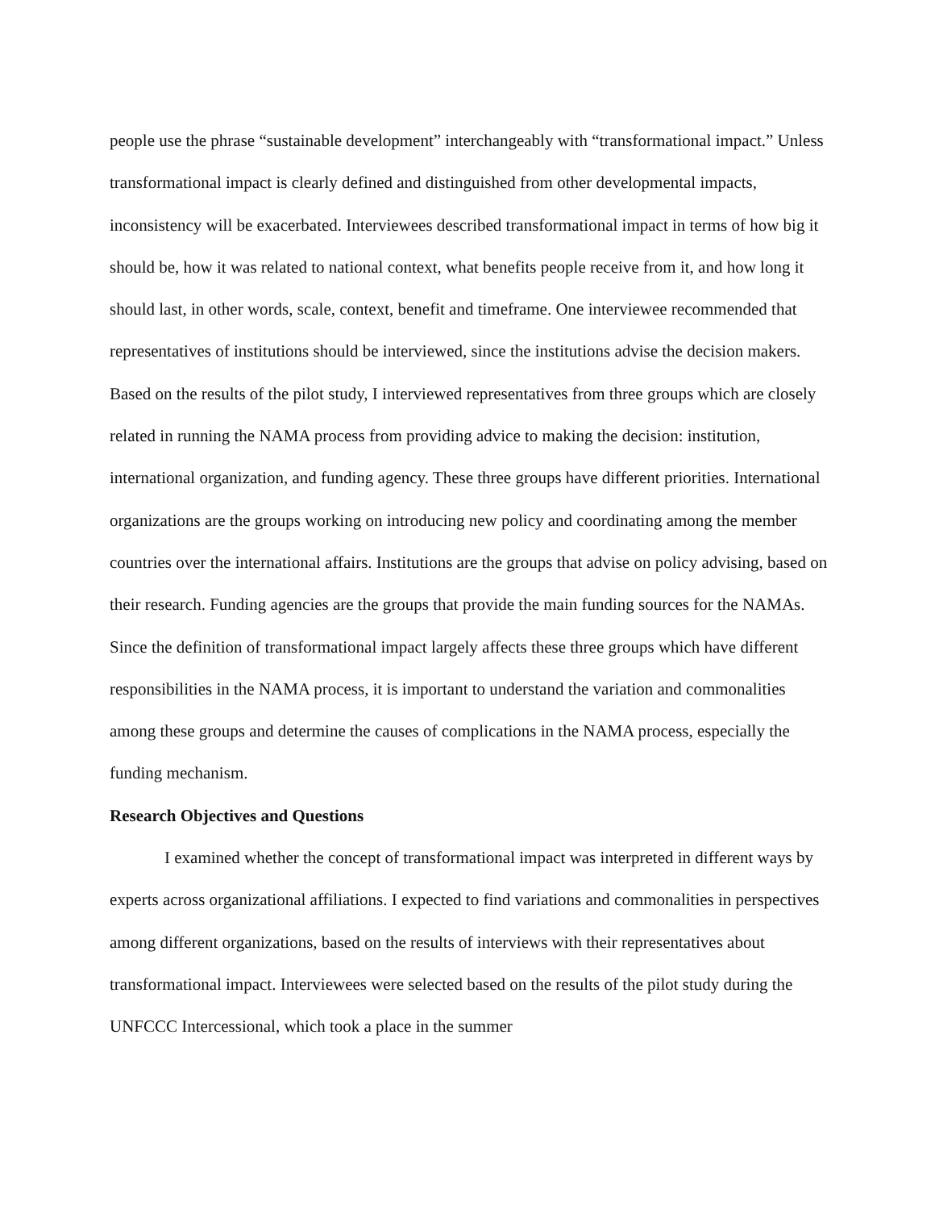people use the phrase “sustainable development” interchangeably with “transformational impact.” Unless transformational impact is clearly defined and distinguished from other developmental impacts, inconsistency will be exacerbated. Interviewees described transformational impact in terms of how big it should be, how it was related to national context, what benefits people receive from it, and how long it should last, in other words, scale, context, benefit and timeframe. One interviewee recommended that representatives of institutions should be interviewed, since the institutions advise the decision makers. Based on the results of the pilot study, I interviewed representatives from three groups which are closely related in running the NAMA process from providing advice to making the decision: institution, international organization, and funding agency. These three groups have different priorities. International organizations are the groups working on introducing new policy and coordinating among the member countries over the international affairs. Institutions are the groups that advise on policy advising, based on their research. Funding agencies are the groups that provide the main funding sources for the NAMAs. Since the definition of transformational impact largely affects these three groups which have different responsibilities in the NAMA process, it is important to understand the variation and commonalities among these groups and determine the causes of complications in the NAMA process, especially the funding mechanism.
Research Objectives and Questions
I examined whether the concept of transformational impact was interpreted in different ways by experts across organizational affiliations. I expected to find variations and commonalities in perspectives among different organizations, based on the results of interviews with their representatives about transformational impact. Interviewees were selected based on the results of the pilot study during the UNFCCC Intercessional, which took a place in the summer